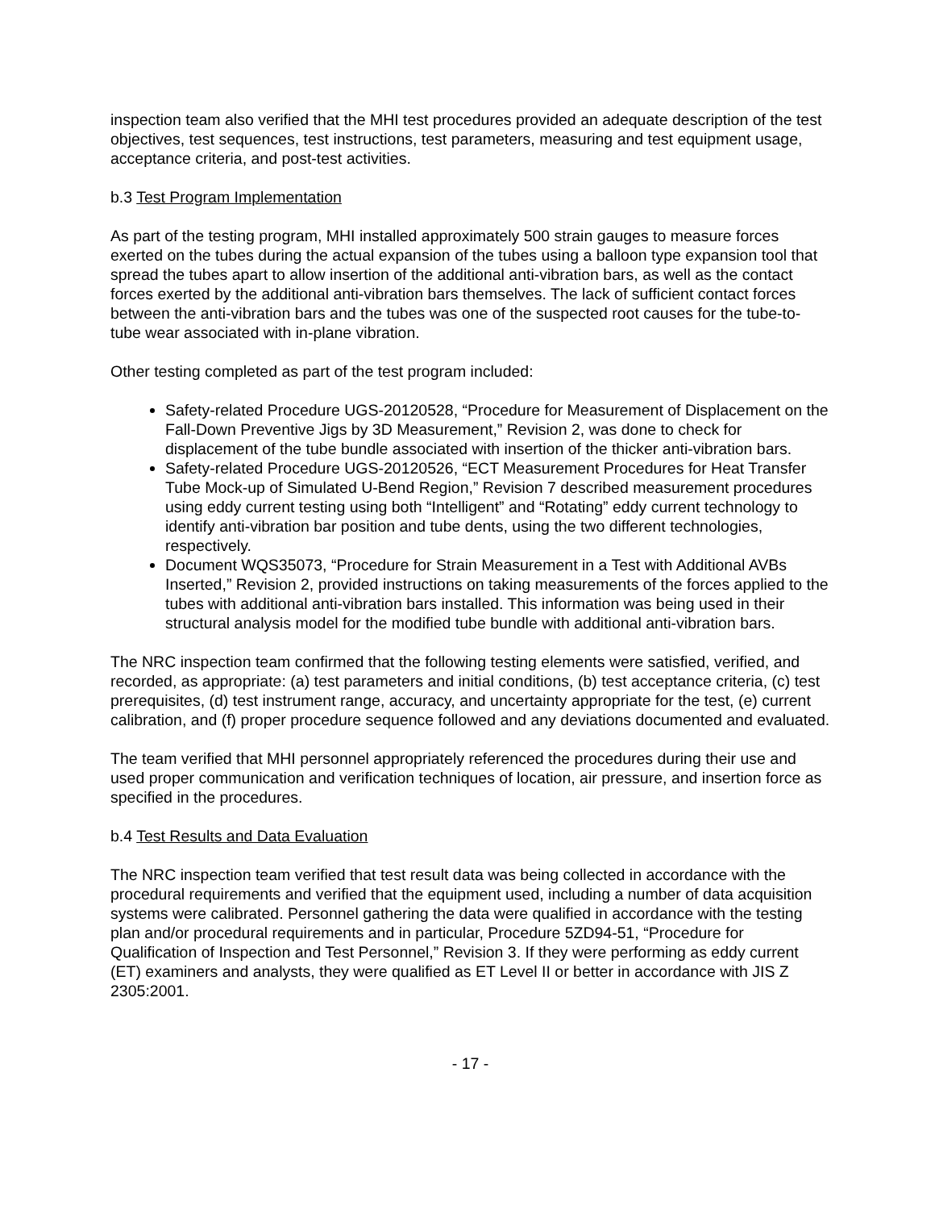inspection team also verified that the MHI test procedures provided an adequate description of the test objectives, test sequences, test instructions, test parameters, measuring and test equipment usage, acceptance criteria, and post-test activities.
b.3 Test Program Implementation
As part of the testing program, MHI installed approximately 500 strain gauges to measure forces exerted on the tubes during the actual expansion of the tubes using a balloon type expansion tool that spread the tubes apart to allow insertion of the additional anti-vibration bars, as well as the contact forces exerted by the additional anti-vibration bars themselves. The lack of sufficient contact forces between the anti-vibration bars and the tubes was one of the suspected root causes for the tube-to-tube wear associated with in-plane vibration.
Other testing completed as part of the test program included:
Safety-related Procedure UGS-20120528, “Procedure for Measurement of Displacement on the Fall-Down Preventive Jigs by 3D Measurement,” Revision 2, was done to check for displacement of the tube bundle associated with insertion of the thicker anti-vibration bars.
Safety-related Procedure UGS-20120526, “ECT Measurement Procedures for Heat Transfer Tube Mock-up of Simulated U-Bend Region,” Revision 7 described measurement procedures using eddy current testing using both “Intelligent” and “Rotating” eddy current technology to identify anti-vibration bar position and tube dents, using the two different technologies, respectively.
Document WQS35073, “Procedure for Strain Measurement in a Test with Additional AVBs Inserted,” Revision 2, provided instructions on taking measurements of the forces applied to the tubes with additional anti-vibration bars installed. This information was being used in their structural analysis model for the modified tube bundle with additional anti-vibration bars.
The NRC inspection team confirmed that the following testing elements were satisfied, verified, and recorded, as appropriate: (a) test parameters and initial conditions, (b) test acceptance criteria, (c) test prerequisites, (d) test instrument range, accuracy, and uncertainty appropriate for the test, (e) current calibration, and (f) proper procedure sequence followed and any deviations documented and evaluated.
The team verified that MHI personnel appropriately referenced the procedures during their use and used proper communication and verification techniques of location, air pressure, and insertion force as specified in the procedures.
b.4 Test Results and Data Evaluation
The NRC inspection team verified that test result data was being collected in accordance with the procedural requirements and verified that the equipment used, including a number of data acquisition systems were calibrated. Personnel gathering the data were qualified in accordance with the testing plan and/or procedural requirements and in particular, Procedure 5ZD94-51, “Procedure for Qualification of Inspection and Test Personnel,” Revision 3. If they were performing as eddy current (ET) examiners and analysts, they were qualified as ET Level II or better in accordance with JIS Z 2305:2001.
- 17 -